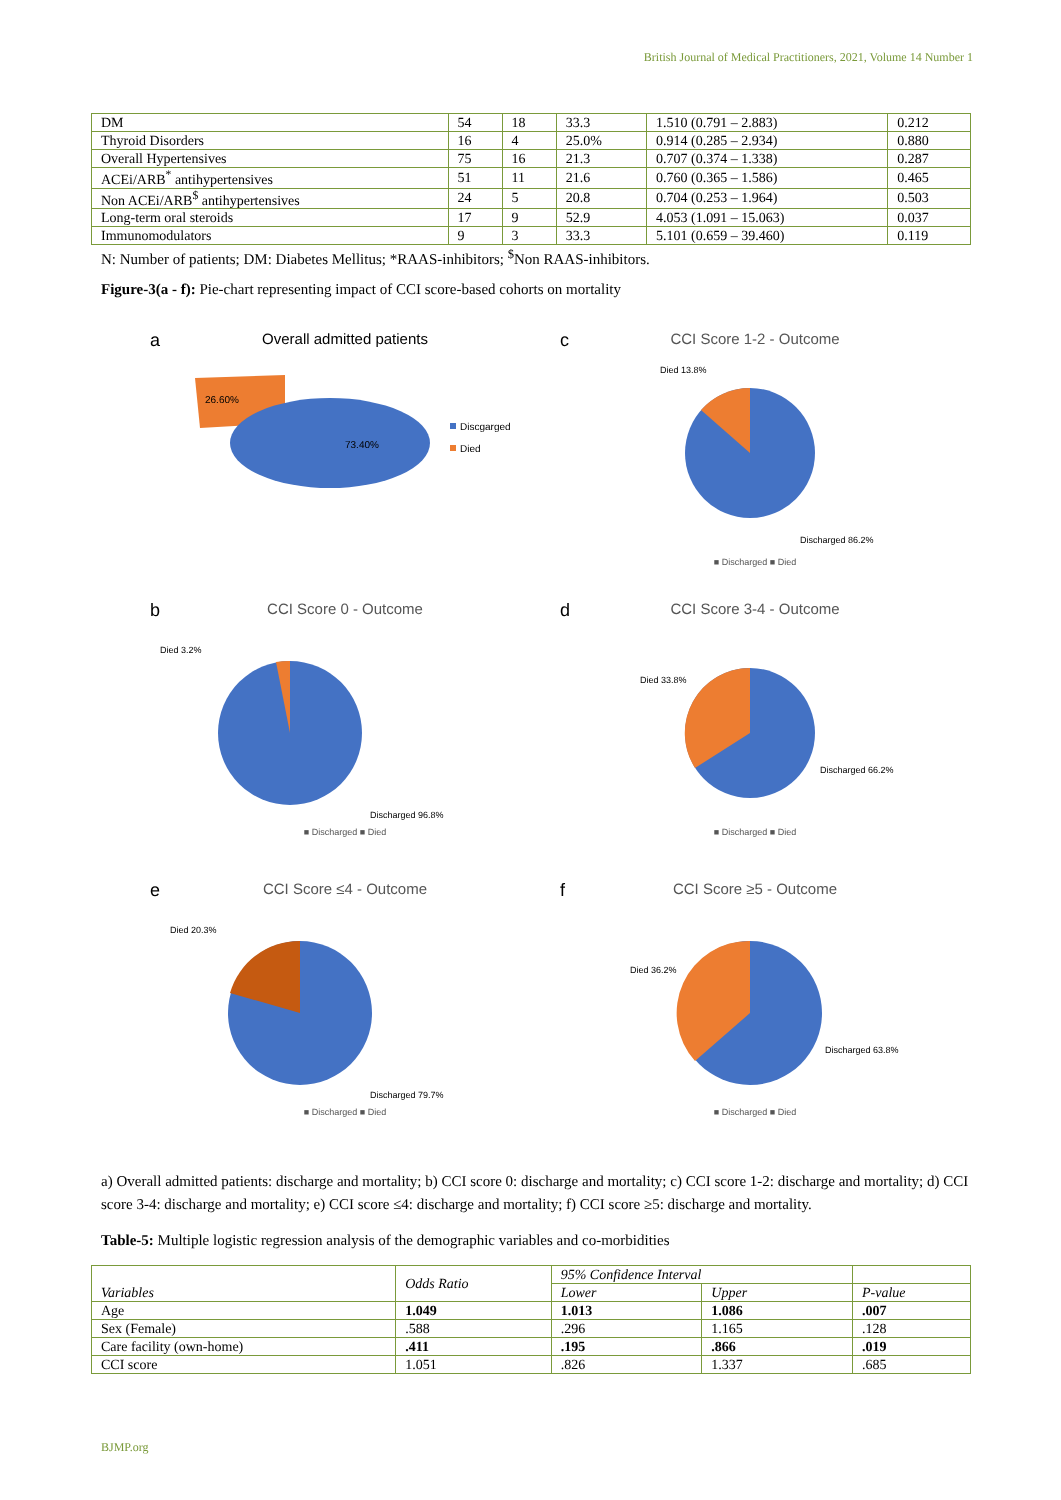British Journal of Medical Practitioners, 2021, Volume 14 Number 1
| DM | 54 | 18 | 33.3 | 1.510 (0.791 – 2.883) | 0.212 |
| Thyroid Disorders | 16 | 4 | 25.0% | 0.914 (0.285 – 2.934) | 0.880 |
| Overall Hypertensives | 75 | 16 | 21.3 | 0.707 (0.374 – 1.338) | 0.287 |
| ACEi/ARB<sup>*</sup> antihypertensives | 51 | 11 | 21.6 | 0.760 (0.365 – 1.586) | 0.465 |
| Non ACEi/ARB<sup>$</sup> antihypertensives | 24 | 5 | 20.8 | 0.704 (0.253 – 1.964) | 0.503 |
| Long-term oral steroids | 17 | 9 | 52.9 | 4.053 (1.091 – 15.063) | 0.037 |
| Immunomodulators | 9 | 3 | 33.3 | 5.101 (0.659 – 39.460) | 0.119 |
N: Number of patients; DM: Diabetes Mellitus; *RAAS-inhibitors; <sup>$</sup>Non RAAS-inhibitors.
Figure-3(a - f): Pie-chart representing impact of CCI score-based cohorts on mortality
a
Overall admitted patients
26.60%
73.40%
Discgarged
Died
c
CCI Score 1-2 - Outcome
Died 13.8%
Discharged 86.2%
■ Discharged ■ Died
b
CCI Score 0 - Outcome
Died 3.2%
Discharged 96.8%
■ Discharged ■ Died
d
CCI Score 3-4 - Outcome
Died 33.8%
Discharged 66.2%
■ Discharged ■ Died
e
CCI Score ≤4 - Outcome
Died 20.3%
Discharged 79.7%
■ Discharged ■ Died
f
CCI Score ≥5 - Outcome
Died 36.2%
Discharged 63.8%
■ Discharged ■ Died
a) Overall admitted patients: discharge and mortality; b) CCI score 0: discharge and mortality; c) CCI score 1-2: discharge and mortality; d) CCI score 3-4: discharge and mortality; e) CCI score ≤4: discharge and mortality; f) CCI score ≥5: discharge and mortality.
Table-5: Multiple logistic regression analysis of the demographic variables and co-morbidities
| Variables | Odds Ratio | 95% Confidence Interval | | |
| | | Lower | Upper | P-value |
| Age | 1.049 | 1.013 | 1.086 | .007 |
| Sex (Female) | .588 | .296 | 1.165 | .128 |
| Care facility (own-home) | .411 | .195 | .866 | .019 |
| CCI score | 1.051 | .826 | 1.337 | .685 |
BJMP.org